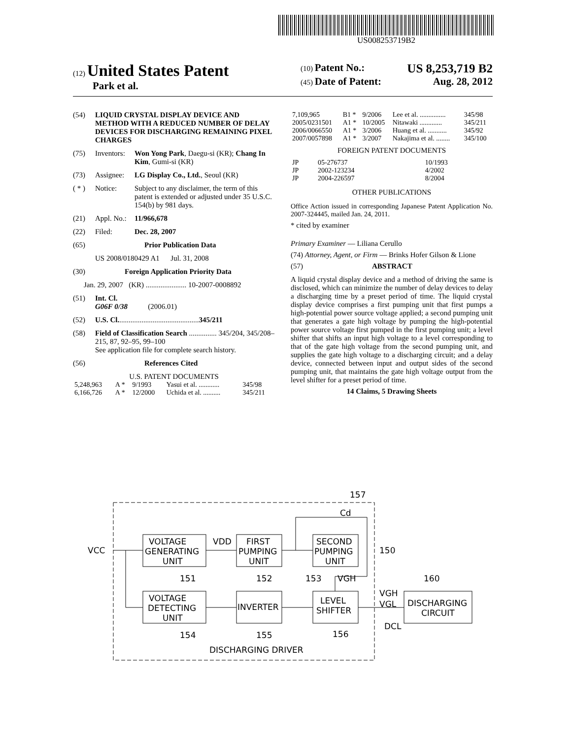US008253719B2
(12) United States Patent
Park et al.
(10) Patent No.: US 8,253,719 B2
(45) Date of Patent: Aug. 28, 2012
(54) LIQUID CRYSTAL DISPLAY DEVICE AND METHOD WITH A REDUCED NUMBER OF DELAY DEVICES FOR DISCHARGING REMAINING PIXEL CHARGES
(75) Inventors: Won Yong Park, Daegu-si (KR); Chang In Kim, Gumi-si (KR)
(73) Assignee: LG Display Co., Ltd., Seoul (KR)
( * ) Notice: Subject to any disclaimer, the term of this patent is extended or adjusted under 35 U.S.C. 154(b) by 981 days.
(21) Appl. No.: 11/966,678
(22) Filed: Dec. 28, 2007
(65) Prior Publication Data
US 2008/0180429 A1 Jul. 31, 2008
(30) Foreign Application Priority Data
Jan. 29, 2007 (KR) ...................... 10-2007-0008892
(51) Int. Cl.
G06F 0/38 (2006.01)
(52) U.S. Cl. ........................................... 345/211
(58) Field of Classification Search ............... 345/204, 345/208–215, 87, 92–95, 99–100
See application file for complete search history.
(56) References Cited
U.S. PATENT DOCUMENTS
| 5,248,963 | A * | 9/1993 | Yasui et al. ............ | 345/98 |
| 6,166,726 | A * | 12/2000 | Uchida et al. .......... | 345/211 |
| 7,109,965 | B1 * | 9/2006 | Lee et al. ............... | 345/98 |
| 2005/0231501 | A1 * | 10/2005 | Nitawaki ............. | 345/211 |
| 2006/0066550 | A1 * | 3/2006 | Huang et al. ........... | 345/92 |
| 2007/0057898 | A1 * | 3/2007 | Nakajima et al. ........ | 345/100 |
FOREIGN PATENT DOCUMENTS
| JP | 05-276737 | 10/1993 |
| JP | 2002-123234 | 4/2002 |
| JP | 2004-226597 | 8/2004 |
OTHER PUBLICATIONS
Office Action issued in corresponding Japanese Patent Application No. 2007-324445, mailed Jan. 24, 2011.
* cited by examiner
Primary Examiner — Liliana Cerullo
(74) Attorney, Agent, or Firm — Brinks Hofer Gilson & Lione
(57) ABSTRACT
A liquid crystal display device and a method of driving the same is disclosed, which can minimize the number of delay devices to delay a discharging time by a preset period of time. The liquid crystal display device comprises a first pumping unit that first pumps a high-potential power source voltage applied; a second pumping unit that generates a gate high voltage by pumping the high-potential power source voltage first pumped in the first pumping unit; a level shifter that shifts an input high voltage to a level corresponding to that of the gate high voltage from the second pumping unit, and supplies the gate high voltage to a discharging circuit; and a delay device, connected between input and output sides of the second pumping unit, that maintains the gate high voltage output from the level shifter for a preset period of time.
14 Claims, 5 Drawing Sheets
VCC
VOLTAGE
GENERATING
UNIT
FIRST
PUMPING
UNIT
SECOND
PUMPING
UNIT
VDD
Cd
157
150
151
152
153
VGH
VOLTAGE
DETECTING
UNIT
INVERTER
LEVEL
SHIFTER
VGH
VGL
DCL
160
DISCHARGING
CIRCUIT
154
155
156
DISCHARGING DRIVER